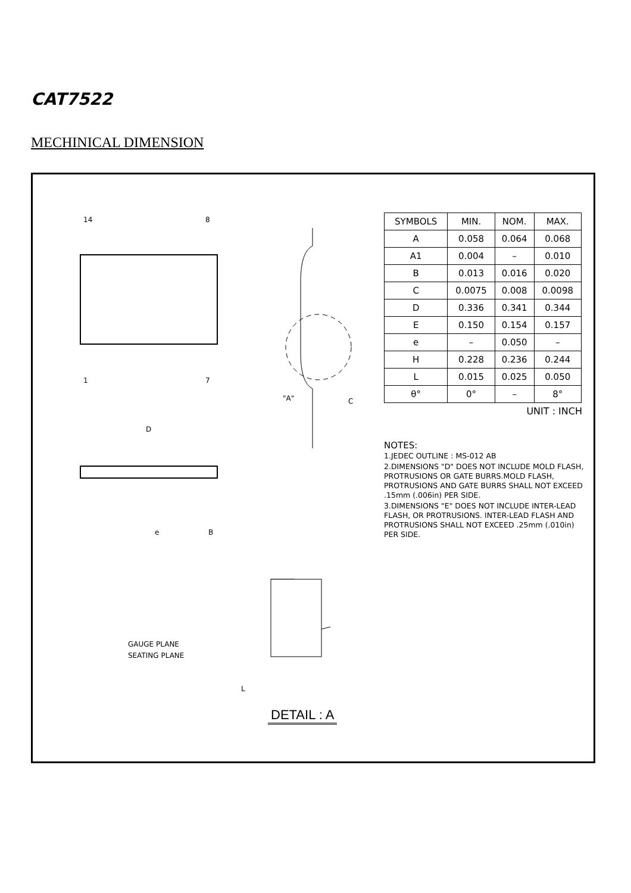CAT7522
MECHINICAL DIMENSION
14
8
1
7
D
e
B
"A"
C
GAUGE PLANE
SEATING PLANE
L
DETAIL : A
| SYMBOLS | MIN. | NOM. | MAX. |
| --- | --- | --- | --- |
| A | 0.058 | 0.064 | 0.068 |
| A1 | 0.004 | – | 0.010 |
| B | 0.013 | 0.016 | 0.020 |
| C | 0.0075 | 0.008 | 0.0098 |
| D | 0.336 | 0.341 | 0.344 |
| E | 0.150 | 0.154 | 0.157 |
| e | – | 0.050 | – |
| H | 0.228 | 0.236 | 0.244 |
| L | 0.015 | 0.025 | 0.050 |
| θ° | 0° | – | 8° |
UNIT : INCH
NOTES:
1.JEDEC OUTLINE : MS-012 AB
2.DIMENSIONS "D" DOES NOT INCLUDE MOLD FLASH, PROTRUSIONS OR GATE BURRS.MOLD FLASH, PROTRUSIONS AND GATE BURRS SHALL NOT EXCEED .15mm (.006in) PER SIDE.
3.DIMENSIONS "E" DOES NOT INCLUDE INTER-LEAD FLASH, OR PROTRUSIONS. INTER-LEAD FLASH AND PROTRUSIONS SHALL NOT EXCEED .25mm (.010in) PER SIDE.